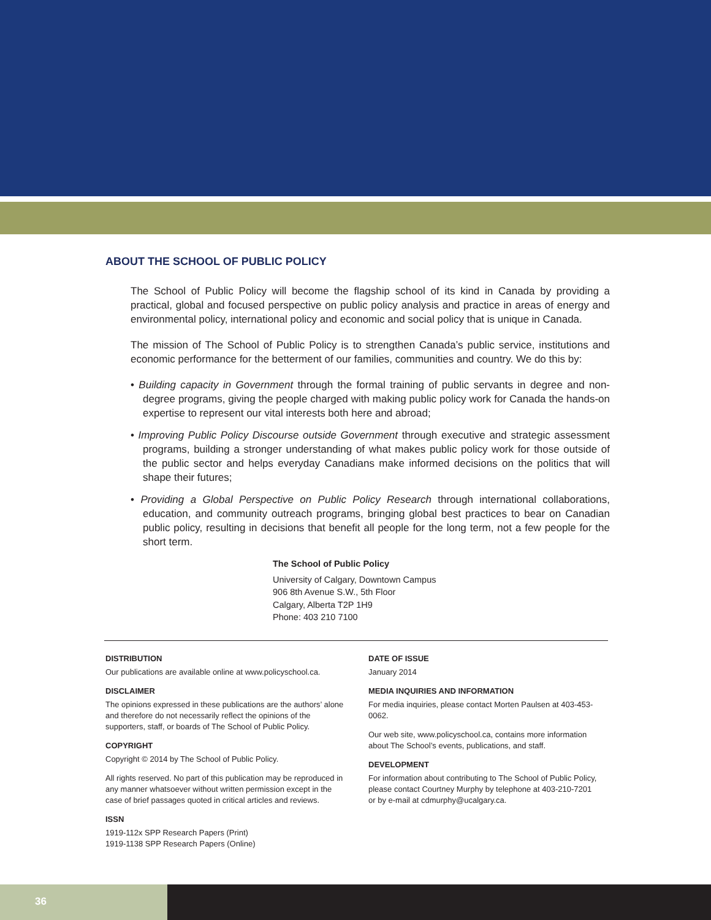ABOUT THE SCHOOL OF PUBLIC POLICY
The School of Public Policy will become the flagship school of its kind in Canada by providing a practical, global and focused perspective on public policy analysis and practice in areas of energy and environmental policy, international policy and economic and social policy that is unique in Canada.
The mission of The School of Public Policy is to strengthen Canada’s public service, institutions and economic performance for the betterment of our families, communities and country. We do this by:
• Building capacity in Government through the formal training of public servants in degree and non-degree programs, giving the people charged with making public policy work for Canada the hands-on expertise to represent our vital interests both here and abroad;
• Improving Public Policy Discourse outside Government through executive and strategic assessment programs, building a stronger understanding of what makes public policy work for those outside of the public sector and helps everyday Canadians make informed decisions on the politics that will shape their futures;
• Providing a Global Perspective on Public Policy Research through international collaborations, education, and community outreach programs, bringing global best practices to bear on Canadian public policy, resulting in decisions that benefit all people for the long term, not a few people for the short term.
The School of Public Policy
University of Calgary, Downtown Campus
906 8th Avenue S.W., 5th Floor
Calgary, Alberta T2P 1H9
Phone: 403 210 7100
DISTRIBUTION
Our publications are available online at www.policyschool.ca.
DISCLAIMER
The opinions expressed in these publications are the authors’ alone and therefore do not necessarily reflect the opinions of the supporters, staff, or boards of The School of Public Policy.
COPYRIGHT
Copyright © 2014 by The School of Public Policy.
All rights reserved. No part of this publication may be reproduced in any manner whatsoever without written permission except in the case of brief passages quoted in critical articles and reviews.
ISSN
1919-112x SPP Research Papers (Print)
1919-1138 SPP Research Papers (Online)
DATE OF ISSUE
January 2014
MEDIA INQUIRIES AND INFORMATION
For media inquiries, please contact Morten Paulsen at 403-453-0062.
Our web site, www.policyschool.ca, contains more information about The School’s events, publications, and staff.
DEVELOPMENT
For information about contributing to The School of Public Policy, please contact Courtney Murphy by telephone at 403-210-7201 or by e-mail at cdmurphy@ucalgary.ca.
36